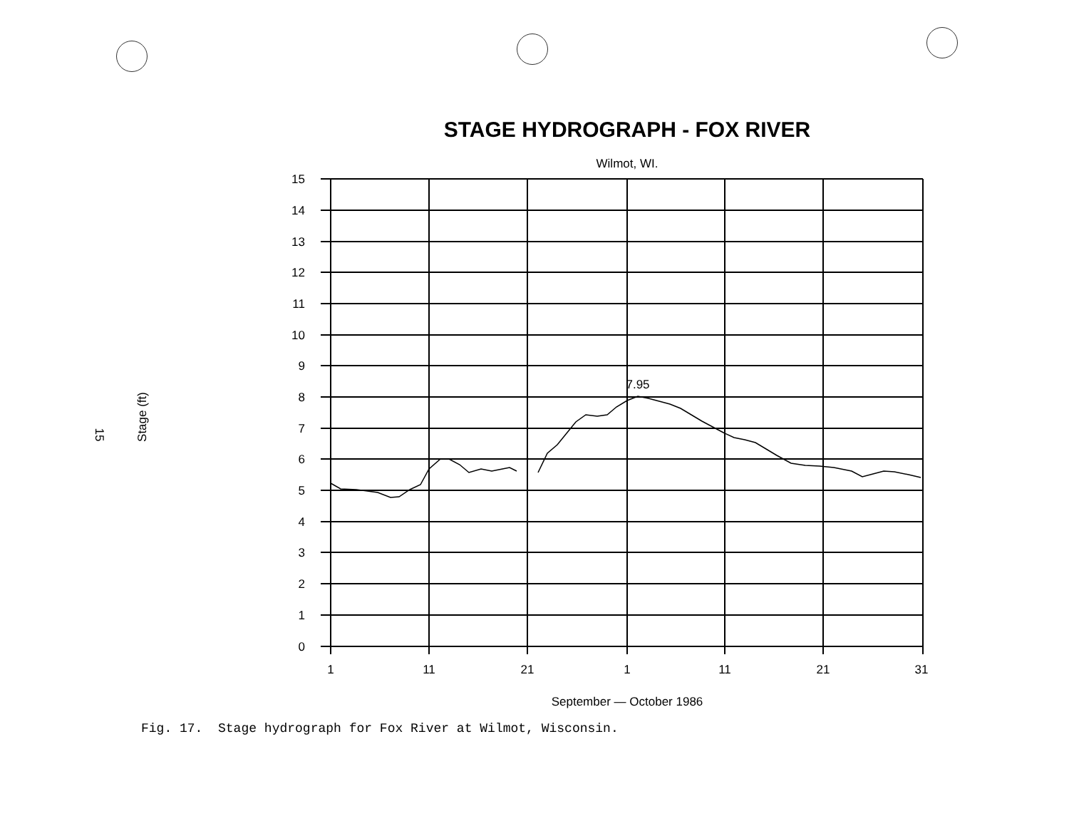STAGE HYDROGRAPH - FOX RIVER
Wilmot, WI.
15
Stage (ft)
15
14
13
12
11
10
9
8
7
6
5
4
3
2
1
0
1
11
21
1
11
21
31
7.95
September — October 1986
Fig. 17. Stage hydrograph for Fox River at Wilmot, Wisconsin.